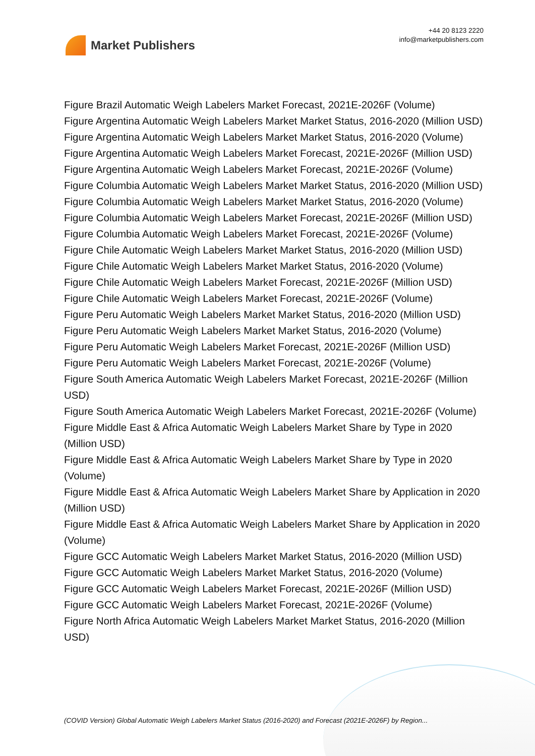Market Publishers
+44 20 8123 2220
info@marketpublishers.com
Figure Brazil Automatic Weigh Labelers Market Forecast, 2021E-2026F (Volume)
Figure Argentina Automatic Weigh Labelers Market Market Status, 2016-2020 (Million USD)
Figure Argentina Automatic Weigh Labelers Market Market Status, 2016-2020 (Volume)
Figure Argentina Automatic Weigh Labelers Market Forecast, 2021E-2026F (Million USD)
Figure Argentina Automatic Weigh Labelers Market Forecast, 2021E-2026F (Volume)
Figure Columbia Automatic Weigh Labelers Market Market Status, 2016-2020 (Million USD)
Figure Columbia Automatic Weigh Labelers Market Market Status, 2016-2020 (Volume)
Figure Columbia Automatic Weigh Labelers Market Forecast, 2021E-2026F (Million USD)
Figure Columbia Automatic Weigh Labelers Market Forecast, 2021E-2026F (Volume)
Figure Chile Automatic Weigh Labelers Market Market Status, 2016-2020 (Million USD)
Figure Chile Automatic Weigh Labelers Market Market Status, 2016-2020 (Volume)
Figure Chile Automatic Weigh Labelers Market Forecast, 2021E-2026F (Million USD)
Figure Chile Automatic Weigh Labelers Market Forecast, 2021E-2026F (Volume)
Figure Peru Automatic Weigh Labelers Market Market Status, 2016-2020 (Million USD)
Figure Peru Automatic Weigh Labelers Market Market Status, 2016-2020 (Volume)
Figure Peru Automatic Weigh Labelers Market Forecast, 2021E-2026F (Million USD)
Figure Peru Automatic Weigh Labelers Market Forecast, 2021E-2026F (Volume)
Figure South America Automatic Weigh Labelers Market Forecast, 2021E-2026F (Million USD)
Figure South America Automatic Weigh Labelers Market Forecast, 2021E-2026F (Volume)
Figure Middle East & Africa Automatic Weigh Labelers Market Share by Type in 2020 (Million USD)
Figure Middle East & Africa Automatic Weigh Labelers Market Share by Type in 2020 (Volume)
Figure Middle East & Africa Automatic Weigh Labelers Market Share by Application in 2020 (Million USD)
Figure Middle East & Africa Automatic Weigh Labelers Market Share by Application in 2020 (Volume)
Figure GCC Automatic Weigh Labelers Market Market Status, 2016-2020 (Million USD)
Figure GCC Automatic Weigh Labelers Market Market Status, 2016-2020 (Volume)
Figure GCC Automatic Weigh Labelers Market Forecast, 2021E-2026F (Million USD)
Figure GCC Automatic Weigh Labelers Market Forecast, 2021E-2026F (Volume)
Figure North Africa Automatic Weigh Labelers Market Market Status, 2016-2020 (Million USD)
(COVID Version) Global Automatic Weigh Labelers Market Status (2016-2020) and Forecast (2021E-2026F) by Region...